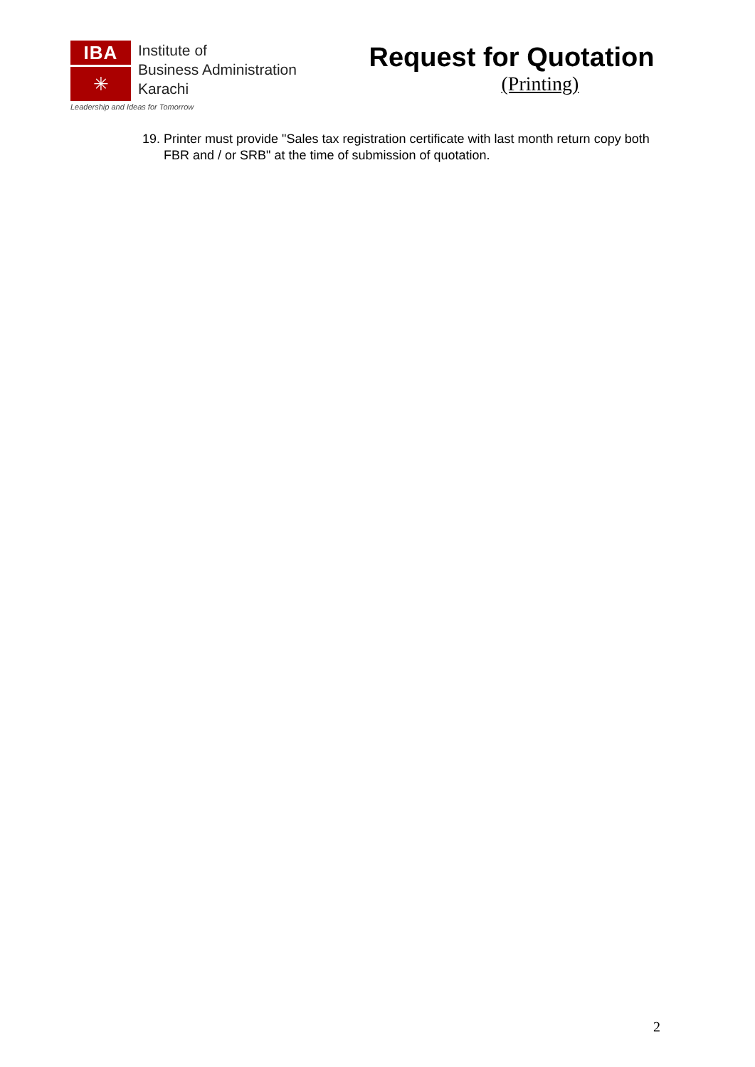IBA
✳
Institute of
Business Administration
Karachi
Request for Quotation
(Printing)
Leadership and Ideas for Tomorrow
19.
Printer must provide "Sales tax registration certificate with last month return copy both FBR and / or SRB" at the time of submission of quotation.
2